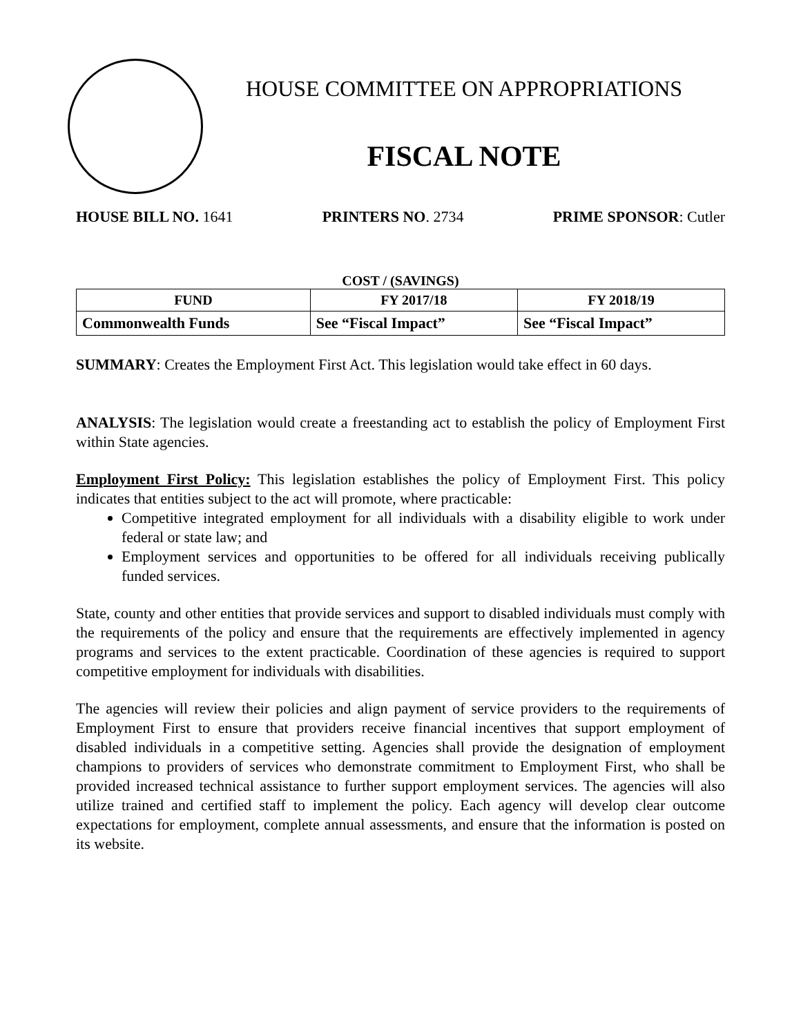HOUSE COMMITTEE ON APPROPRIATIONS
FISCAL NOTE
HOUSE BILL NO. 1641 PRINTERS NO. 2734 PRIME SPONSOR: Cutler
COST / (SAVINGS)
| FUND | FY 2017/18 | FY 2018/19 |
| --- | --- | --- |
| Commonwealth Funds | See “Fiscal Impact” | See “Fiscal Impact” |
SUMMARY: Creates the Employment First Act. This legislation would take effect in 60 days.
ANALYSIS: The legislation would create a freestanding act to establish the policy of Employment First within State agencies.
Employment First Policy: This legislation establishes the policy of Employment First. This policy indicates that entities subject to the act will promote, where practicable:
Competitive integrated employment for all individuals with a disability eligible to work under federal or state law; and
Employment services and opportunities to be offered for all individuals receiving publically funded services.
State, county and other entities that provide services and support to disabled individuals must comply with the requirements of the policy and ensure that the requirements are effectively implemented in agency programs and services to the extent practicable. Coordination of these agencies is required to support competitive employment for individuals with disabilities.
The agencies will review their policies and align payment of service providers to the requirements of Employment First to ensure that providers receive financial incentives that support employment of disabled individuals in a competitive setting. Agencies shall provide the designation of employment champions to providers of services who demonstrate commitment to Employment First, who shall be provided increased technical assistance to further support employment services. The agencies will also utilize trained and certified staff to implement the policy. Each agency will develop clear outcome expectations for employment, complete annual assessments, and ensure that the information is posted on its website.